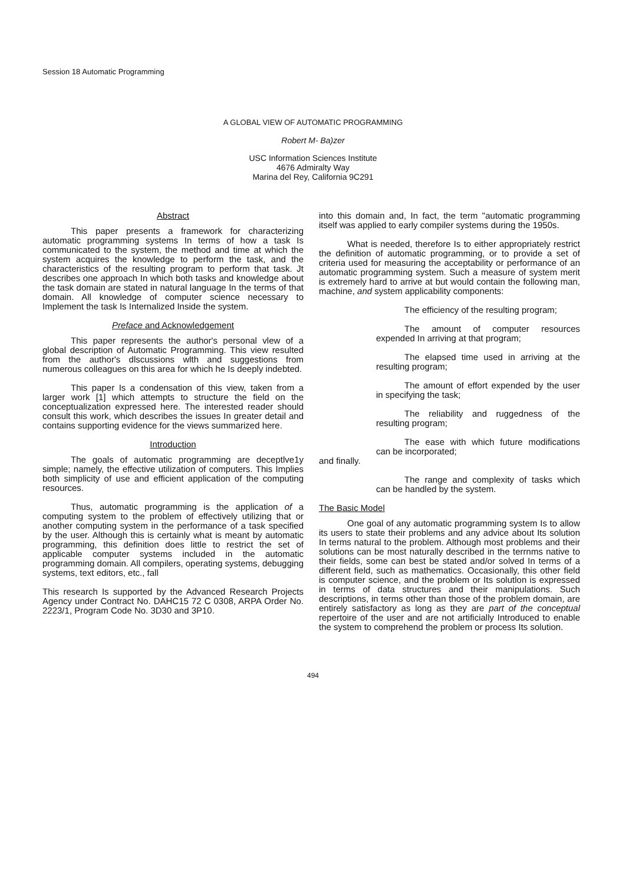Session 18 Automatic Programming
A GLOBAL VIEW OF AUTOMATIC PROGRAMMING
Robert M- Ba)zer
USC Information Sciences Institute
4676 Admiralty Way
Marina del Rey, California 9C291
Abstract
This paper presents a framework for characterizing automatic programming systems In terms of how a task Is communicated to the system, the method and time at which the system acquires the knowledge to perform the task, and the characteristics of the resulting program to perform that task. Jt describes one approach In which both tasks and knowledge about the task domain are stated in natural language In the terms of that domain. All knowledge of computer science necessary to Implement the task Is Internalized Inside the system.
Preface and Acknowledgement
This paper represents the author's personal vlew of a global description of Automatic Programming. This view resulted from the author's dlscussions wlth and suggestions from numerous colleagues on this area for which he Is deeply indebted.
This paper Is a condensation of this view, taken from a larger work [1] which attempts to structure the field on the conceptualization expressed here. The interested reader should consult this work, which describes the issues In greater detail and contains supporting evidence for the views summarized here.
Introduction
The goals of automatic programming are deceptlve1y simple; namely, the effective utilization of computers. This Implies both simplicity of use and efficient application of the computing resources.
Thus, automatic programming is the application of a computing system to the problem of effectively utilizing that or another computing system in the performance of a task specified by the user. Although this is certainly what is meant by automatic programming, this definition does little to restrict the set of applicable computer systems included in the automatic programming domain. All compilers, operating systems, debugging systems, text editors, etc., fall
This research Is supported by the Advanced Research Projects Agency under Contract No. DAHC15 72 C 0308, ARPA Order No. 2223/1, Program Code No. 3D30 and 3P10.
into this domain and, In fact, the term "automatic programming itself was applied to early compiler systems during the 1950s.
What is needed, therefore Is to either appropriately restrict the definition of automatic programming, or to provide a set of criteria used for measuring the acceptability or performance of an automatic programming system. Such a measure of system merit is extremely hard to arrive at but would contain the following man, machine, and system applicability components:
The efficiency of the resulting program;
The amount of computer resources expended In arriving at that program;
The elapsed time used in arriving at the resulting program;
The amount of effort expended by the user in specifying the task;
The reliability and ruggedness of the resulting program;
The ease with which future modifications can be incorporated;
and finally.
The range and complexity of tasks which can be handled by the system.
The Basic Model
One goal of any automatic programming system Is to allow its users to state their problems and any advice about Its solution In terms natural to the problem. Although most problems and their solutions can be most naturally described in the terrnms native to their fields, some can best be stated and/or solved In terms of a different field, such as mathematics. Occasionally, this other field is computer science, and the problem or Its solutlon is expressed in terms of data structures and their manipulations. Such descriptions, in terms other than those of the problem domain, are entirely satisfactory as long as they are part of the conceptual repertoire of the user and are not artificially Introduced to enable the system to comprehend the problem or process Its solution.
494